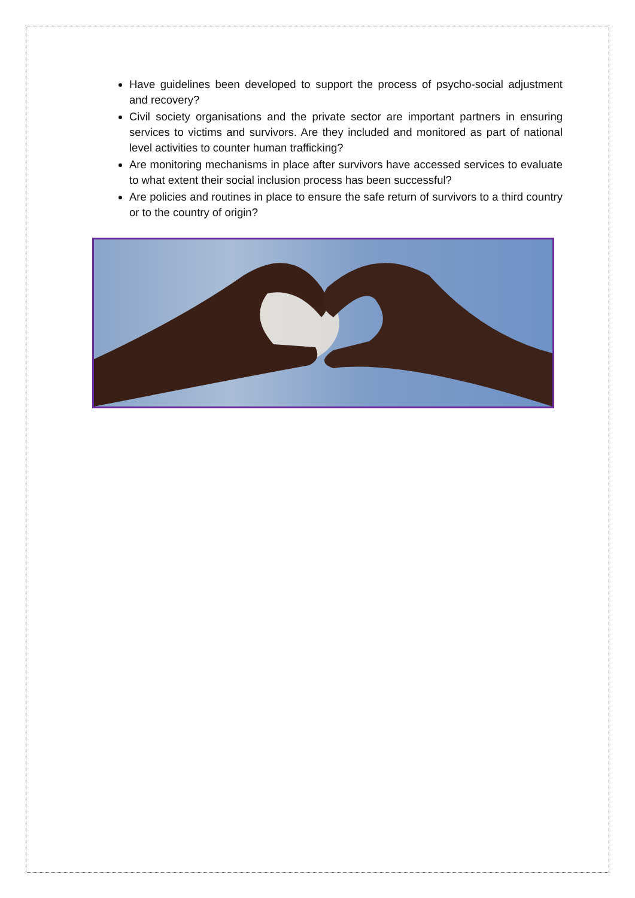Have guidelines been developed to support the process of psycho-social adjustment and recovery?
Civil society organisations and the private sector are important partners in ensuring services to victims and survivors. Are they included and monitored as part of national level activities to counter human trafficking?
Are monitoring mechanisms in place after survivors have accessed services to evaluate to what extent their social inclusion process has been successful?
Are policies and routines in place to ensure the safe return of survivors to a third country or to the country of origin?